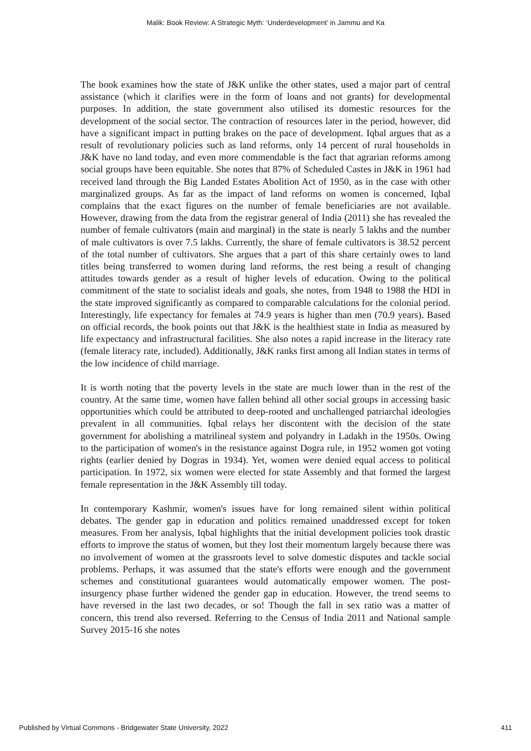Malik: Book Review: A Strategic Myth: ‘Underdevelopment’ in Jammu and Ka
The book examines how the state of J&K unlike the other states, used a major part of central assistance (which it clarifies were in the form of loans and not grants) for developmental purposes. In addition, the state government also utilised its domestic resources for the development of the social sector. The contraction of resources later in the period, however, did have a significant impact in putting brakes on the pace of development. Iqbal argues that as a result of revolutionary policies such as land reforms, only 14 percent of rural households in J&K have no land today, and even more commendable is the fact that agrarian reforms among social groups have been equitable. She notes that 87% of Scheduled Castes in J&K in 1961 had received land through the Big Landed Estates Abolition Act of 1950, as in the case with other marginalized groups. As far as the impact of land reforms on women is concerned, Iqbal complains that the exact figures on the number of female beneficiaries are not available. However, drawing from the data from the registrar general of India (2011) she has revealed the number of female cultivators (main and marginal) in the state is nearly 5 lakhs and the number of male cultivators is over 7.5 lakhs. Currently, the share of female cultivators is 38.52 percent of the total number of cultivators. She argues that a part of this share certainly owes to land titles being transferred to women during land reforms, the rest being a result of changing attitudes towards gender as a result of higher levels of education. Owing to the political commitment of the state to socialist ideals and goals, she notes, from 1948 to 1988 the HDI in the state improved significantly as compared to comparable calculations for the colonial period. Interestingly, life expectancy for females at 74.9 years is higher than men (70.9 years). Based on official records, the book points out that J&K is the healthiest state in India as measured by life expectancy and infrastructural facilities. She also notes a rapid increase in the literacy rate (female literacy rate, included). Additionally, J&K ranks first among all Indian states in terms of the low incidence of child marriage.
It is worth noting that the poverty levels in the state are much lower than in the rest of the country. At the same time, women have fallen behind all other social groups in accessing basic opportunities which could be attributed to deep-rooted and unchallenged patriarchal ideologies prevalent in all communities. Iqbal relays her discontent with the decision of the state government for abolishing a matrilineal system and polyandry in Ladakh in the 1950s. Owing to the participation of women's in the resistance against Dogra rule, in 1952 women got voting rights (earlier denied by Dogras in 1934). Yet, women were denied equal access to political participation. In 1972, six women were elected for state Assembly and that formed the largest female representation in the J&K Assembly till today.
In contemporary Kashmir, women's issues have for long remained silent within political debates. The gender gap in education and politics remained unaddressed except for token measures. From her analysis, Iqbal highlights that the initial development policies took drastic efforts to improve the status of women, but they lost their momentum largely because there was no involvement of women at the grassroots level to solve domestic disputes and tackle social problems. Perhaps, it was assumed that the state's efforts were enough and the government schemes and constitutional guarantees would automatically empower women. The post-insurgency phase further widened the gender gap in education. However, the trend seems to have reversed in the last two decades, or so! Though the fall in sex ratio was a matter of concern, this trend also reversed. Referring to the Census of India 2011 and National sample Survey 2015-16 she notes
Published by Virtual Commons - Bridgewater State University, 2022 411